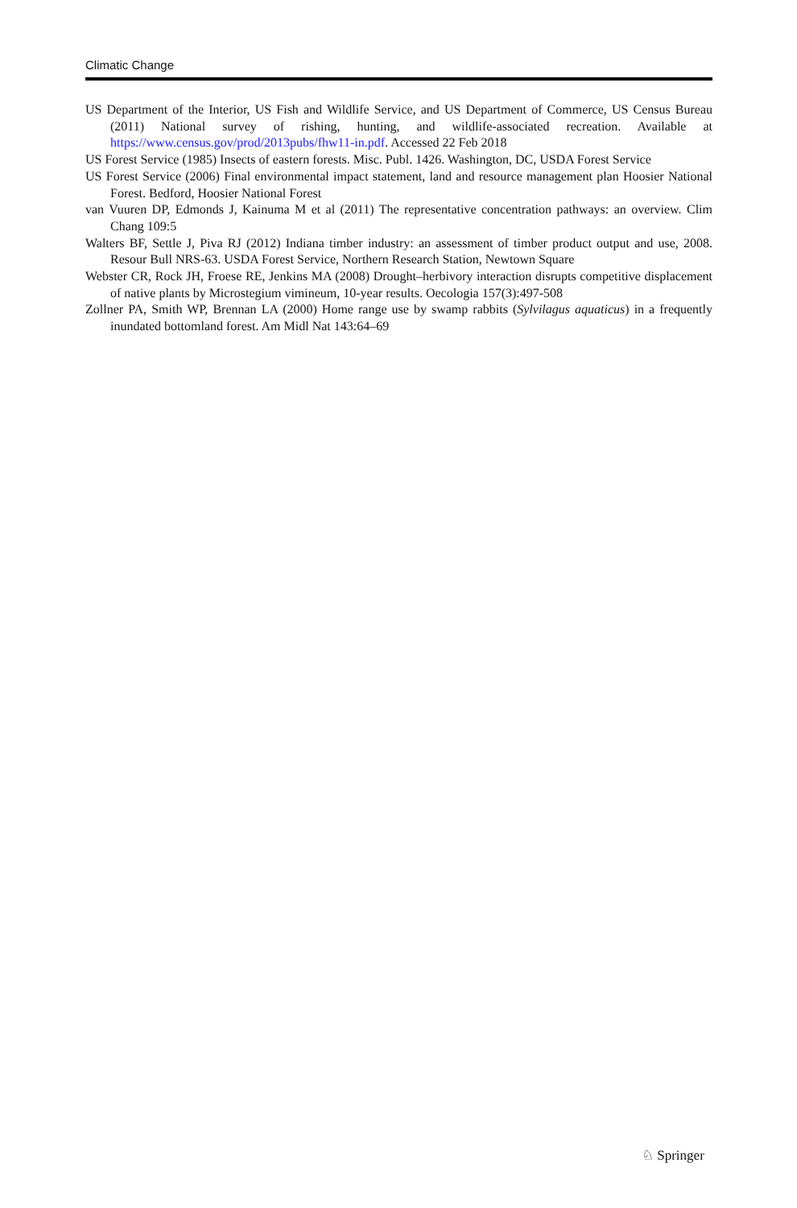Climatic Change
US Department of the Interior, US Fish and Wildlife Service, and US Department of Commerce, US Census Bureau (2011) National survey of rishing, hunting, and wildlife-associated recreation. Available at https://www.census.gov/prod/2013pubs/fhw11-in.pdf. Accessed 22 Feb 2018
US Forest Service (1985) Insects of eastern forests. Misc. Publ. 1426. Washington, DC, USDA Forest Service
US Forest Service (2006) Final environmental impact statement, land and resource management plan Hoosier National Forest. Bedford, Hoosier National Forest
van Vuuren DP, Edmonds J, Kainuma M et al (2011) The representative concentration pathways: an overview. Clim Chang 109:5
Walters BF, Settle J, Piva RJ (2012) Indiana timber industry: an assessment of timber product output and use, 2008. Resour Bull NRS-63. USDA Forest Service, Northern Research Station, Newtown Square
Webster CR, Rock JH, Froese RE, Jenkins MA (2008) Drought–herbivory interaction disrupts competitive displacement of native plants by Microstegium vimineum, 10-year results. Oecologia 157(3):497-508
Zollner PA, Smith WP, Brennan LA (2000) Home range use by swamp rabbits (Sylvilagus aquaticus) in a frequently inundated bottomland forest. Am Midl Nat 143:64–69
♘ Springer